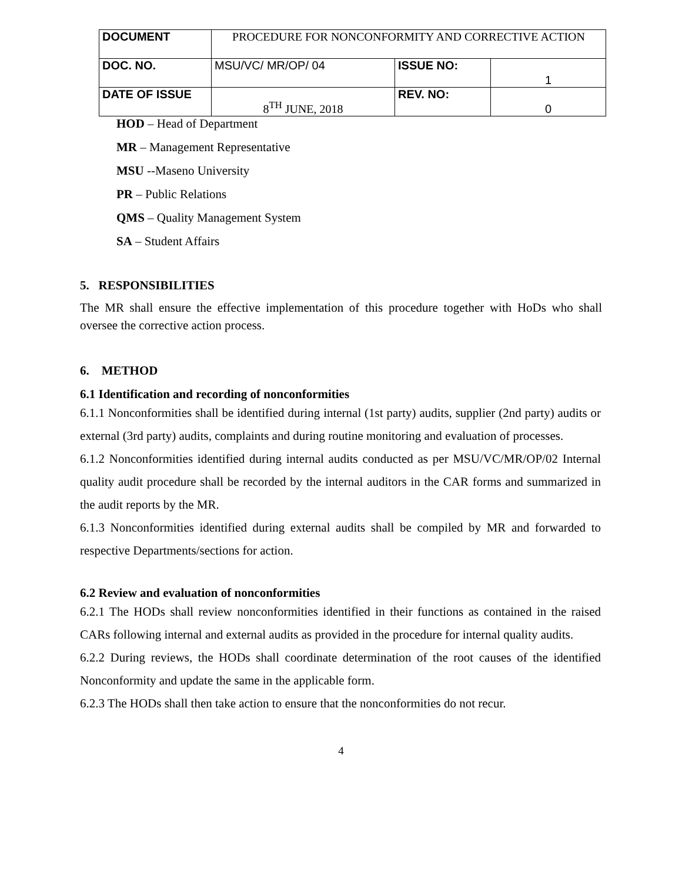| DOCUMENT | PROCEDURE FOR NONCONFORMITY AND CORRECTIVE ACTION | | |
| DOC. NO. | MSU/VC/ MR/OP/ 04 | ISSUE NO: | 1 |
| DATE OF ISSUE | 8<sup>TH</sup> JUNE, 2018 | REV. NO: | 0 |
HOD – Head of Department
MR – Management Representative
MSU --Maseno University
PR – Public Relations
QMS – Quality Management System
SA – Student Affairs
5. RESPONSIBILITIES
The MR shall ensure the effective implementation of this procedure together with HoDs who shall oversee the corrective action process.
6. METHOD
6.1 Identification and recording of nonconformities
6.1.1 Nonconformities shall be identified during internal (1st party) audits, supplier (2nd party) audits or external (3rd party) audits, complaints and during routine monitoring and evaluation of processes.
6.1.2 Nonconformities identified during internal audits conducted as per MSU/VC/MR/OP/02 Internal quality audit procedure shall be recorded by the internal auditors in the CAR forms and summarized in the audit reports by the MR.
6.1.3 Nonconformities identified during external audits shall be compiled by MR and forwarded to respective Departments/sections for action.
6.2 Review and evaluation of nonconformities
6.2.1 The HODs shall review nonconformities identified in their functions as contained in the raised CARs following internal and external audits as provided in the procedure for internal quality audits.
6.2.2 During reviews, the HODs shall coordinate determination of the root causes of the identified Nonconformity and update the same in the applicable form.
6.2.3 The HODs shall then take action to ensure that the nonconformities do not recur.
4